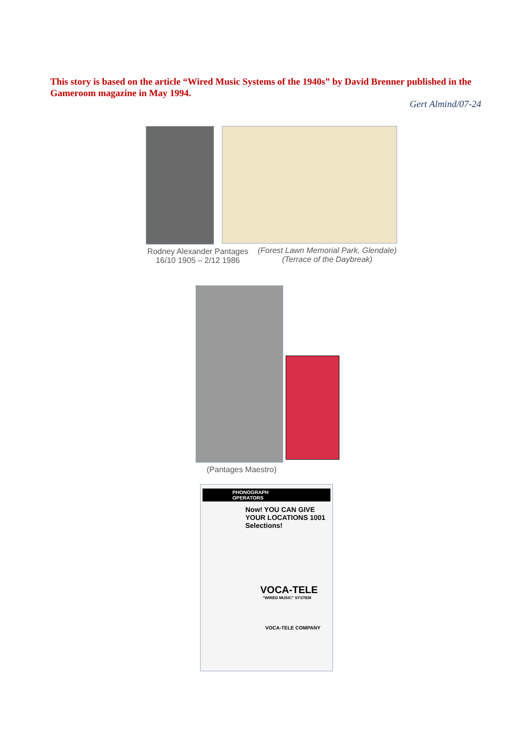This story is based on the article “Wired Music Systems of the 1940s” by David Brenner published in the Gameroom magazine in May 1994.
Gert Almind/07-24
Rodney Alexander Pantages
16/10 1905 – 2/12 1986
(Forest Lawn Memorial Park, Glendale)
(Terrace of the Daybreak)
(Pantages Maestro)
PHONOGRAPH OPERATORS
Now! YOU CAN GIVE YOUR LOCATIONS 1001 Selections!
VOCA-TELE
"WIRED MUSIC" SYSTEM
VOCA-TELE COMPANY